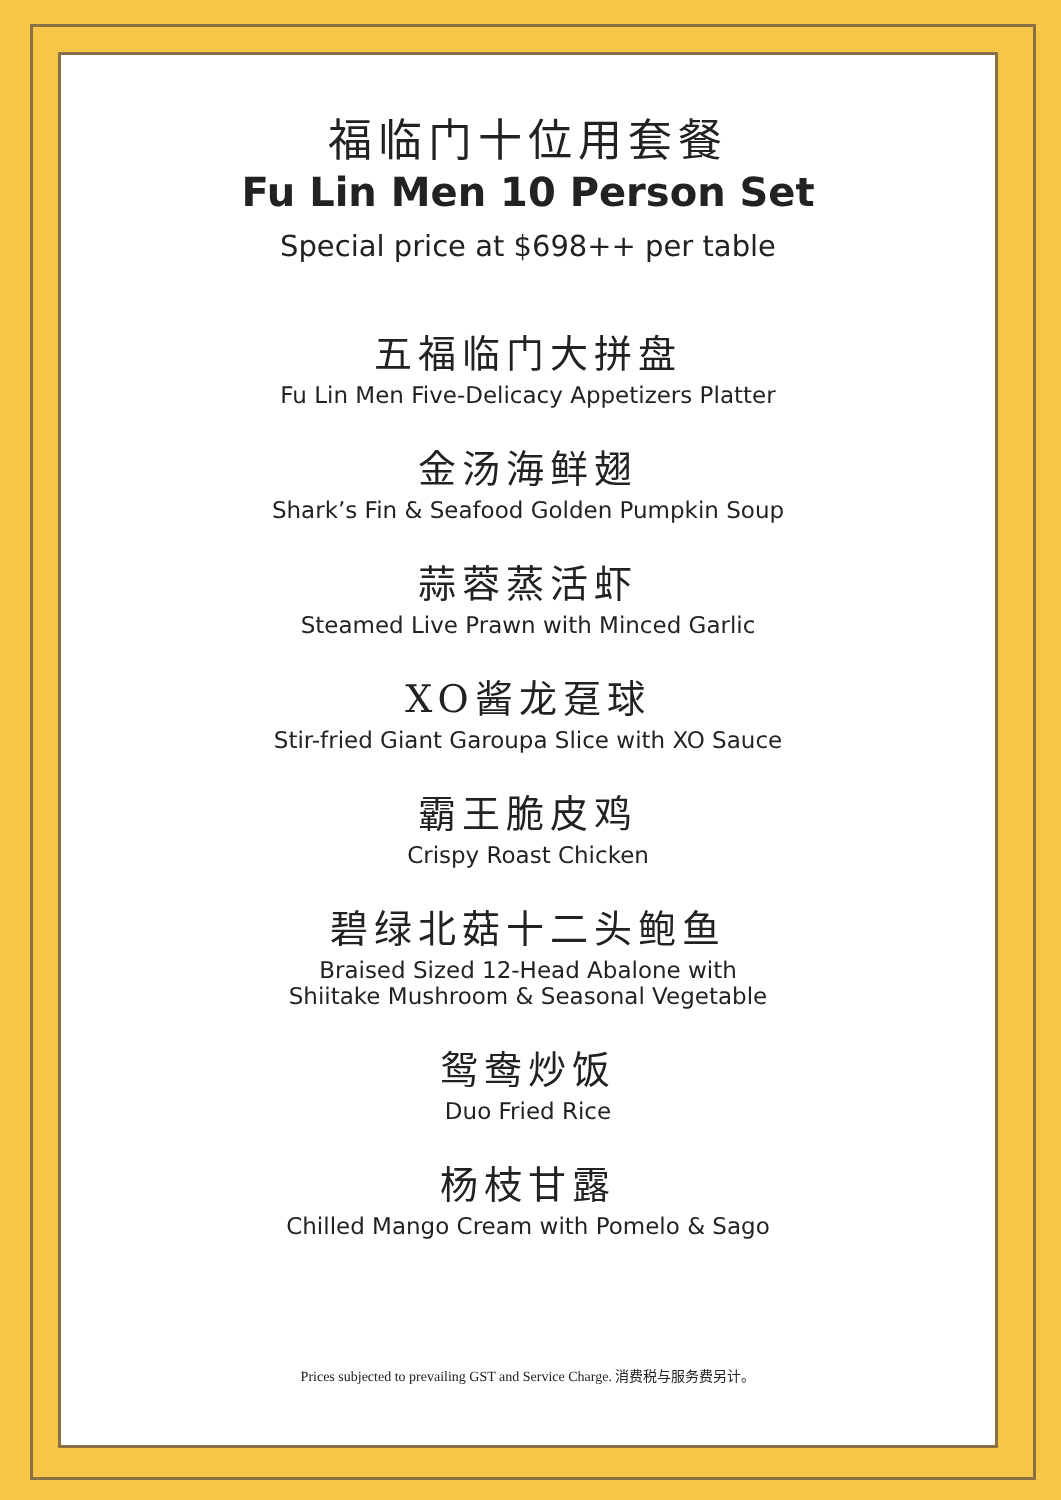福临门十位用套餐
Fu Lin Men 10 Person Set
Special price at $698++ per table
五福临门大拼盘
Fu Lin Men Five-Delicacy Appetizers Platter
金汤海鲜翅
Shark’s Fin & Seafood Golden Pumpkin Soup
蒜蓉蒸活虾
Steamed Live Prawn with Minced Garlic
XO酱龙趸球
Stir-fried Giant Garoupa Slice with XO Sauce
霸王脆皮鸡
Crispy Roast Chicken
碧绿北菇十二头鲍鱼
Braised Sized 12-Head Abalone with
Shiitake Mushroom & Seasonal Vegetable
鸳鸯炒饭
Duo Fried Rice
杨枝甘露
Chilled Mango Cream with Pomelo & Sago
Prices subjected to prevailing GST and Service Charge. 消费税与服务费另计。